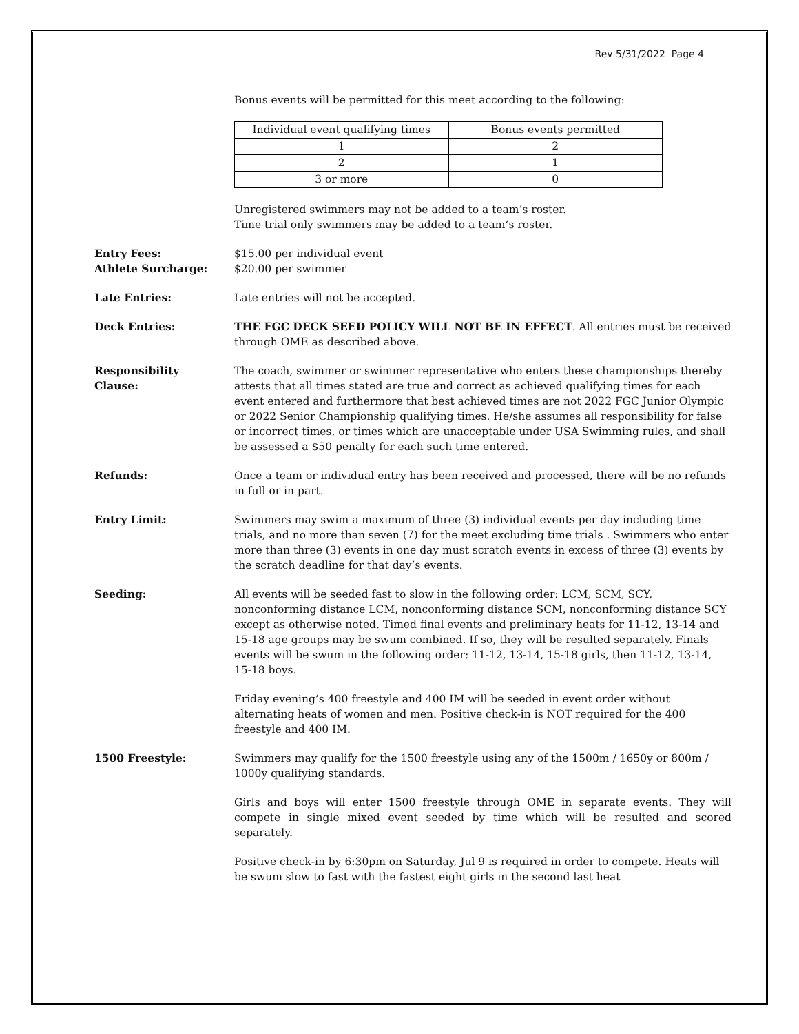Rev 5/31/2022 Page 4
Bonus events will be permitted for this meet according to the following:
| Individual event qualifying times | Bonus events permitted |
| 1 | 2 |
| 2 | 1 |
| 3 or more | 0 |
Unregistered swimmers may not be added to a team’s roster.
Time trial only swimmers may be added to a team’s roster.
Entry Fees:
Athlete Surcharge:
$15.00 per individual event
$20.00 per swimmer
Late Entries: Late entries will not be accepted.
Deck Entries: THE FGC DECK SEED POLICY WILL NOT BE IN EFFECT. All entries must be received through OME as described above.
Responsibility
Clause:
The coach, swimmer or swimmer representative who enters these championships thereby attests that all times stated are true and correct as achieved qualifying times for each event entered and furthermore that best achieved times are not 2022 FGC Junior Olympic or 2022 Senior Championship qualifying times. He/she assumes all responsibility for false or incorrect times, or times which are unacceptable under USA Swimming rules, and shall be assessed a $50 penalty for each such time entered.
Refunds: Once a team or individual entry has been received and processed, there will be no refunds in full or in part.
Entry Limit: Swimmers may swim a maximum of three (3) individual events per day including time trials, and no more than seven (7) for the meet excluding time trials . Swimmers who enter more than three (3) events in one day must scratch events in excess of three (3) events by the scratch deadline for that day’s events.
Seeding: All events will be seeded fast to slow in the following order: LCM, SCM, SCY, nonconforming distance LCM, nonconforming distance SCM, nonconforming distance SCY except as otherwise noted. Timed final events and preliminary heats for 11-12, 13-14 and 15-18 age groups may be swum combined. If so, they will be resulted separately. Finals events will be swum in the following order: 11-12, 13-14, 15-18 girls, then 11-12, 13-14, 15-18 boys.
Friday evening’s 400 freestyle and 400 IM will be seeded in event order without alternating heats of women and men. Positive check-in is NOT required for the 400 freestyle and 400 IM.
1500 Freestyle: Swimmers may qualify for the 1500 freestyle using any of the 1500m / 1650y or 800m / 1000y qualifying standards.
Girls and boys will enter 1500 freestyle through OME in separate events. They will compete in single mixed event seeded by time which will be resulted and scored separately.
Positive check-in by 6:30pm on Saturday, Jul 9 is required in order to compete. Heats will be swum slow to fast with the fastest eight girls in the second last heat